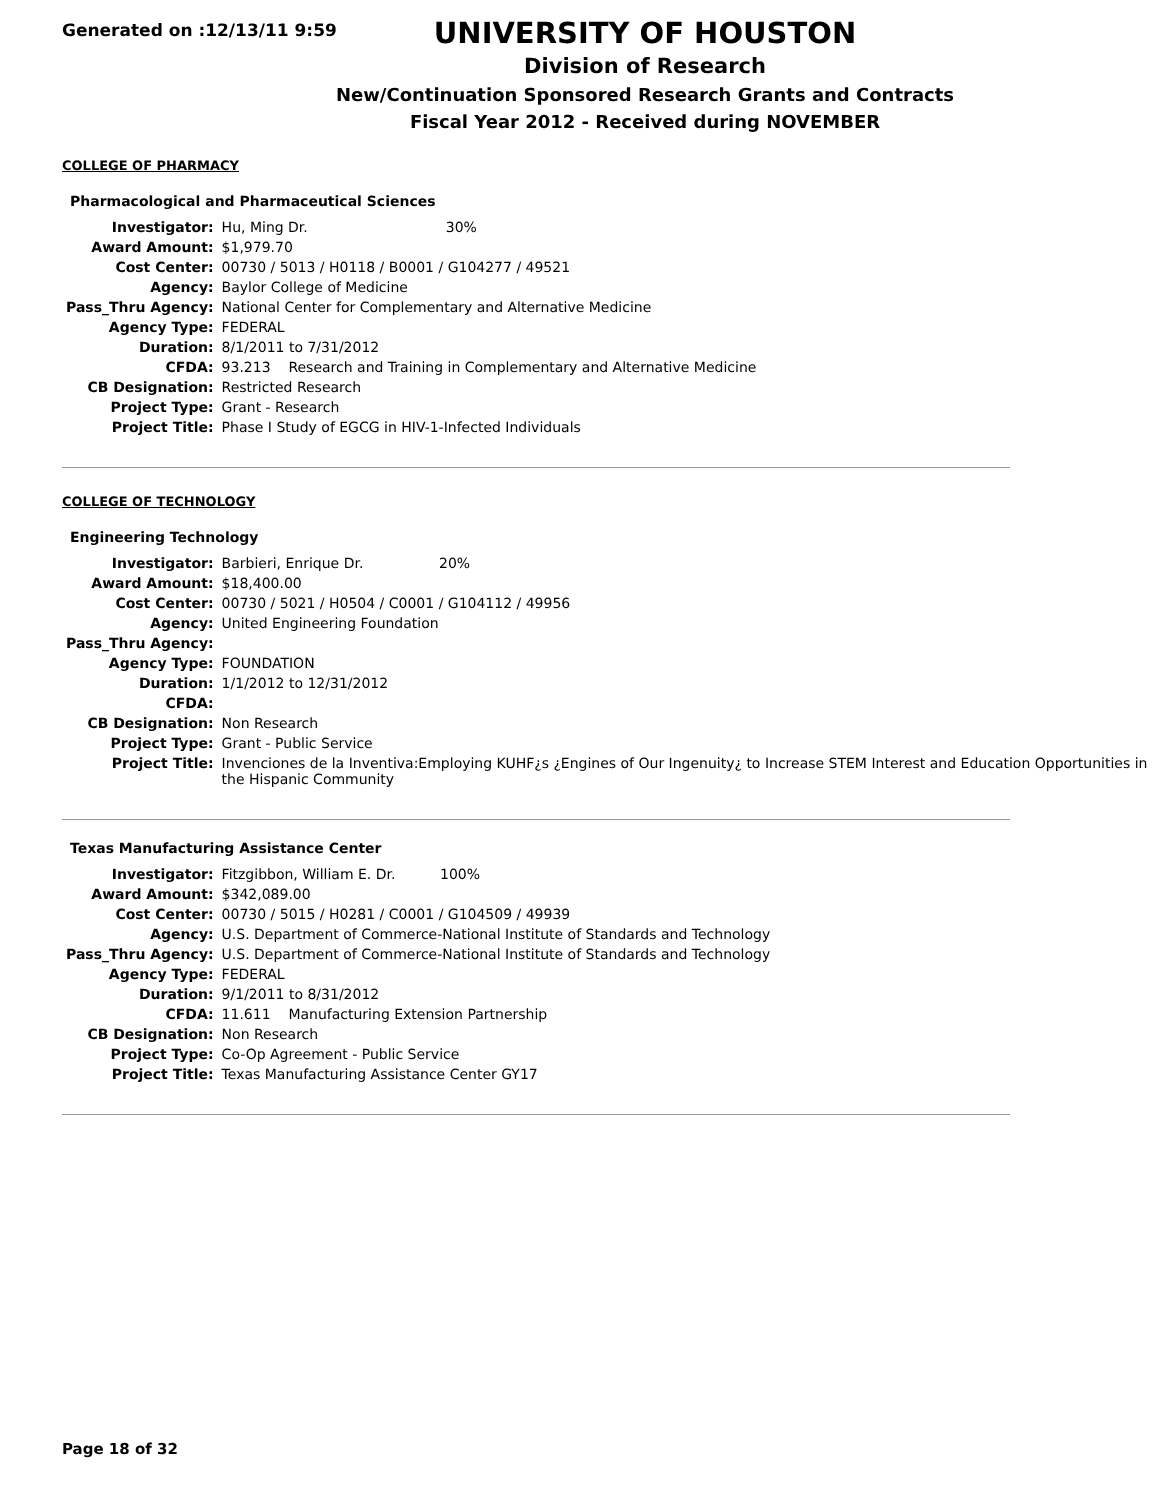Generated on :12/13/11 9:59
UNIVERSITY OF HOUSTON
Division of Research
New/Continuation Sponsored Research Grants and Contracts
Fiscal Year 2012 - Received during NOVEMBER
COLLEGE OF PHARMACY
Pharmacological and Pharmaceutical Sciences
| Investigator: | Hu, Ming Dr. 30% |
| Award Amount: | $1,979.70 |
| Cost Center: | 00730 / 5013 / H0118 / B0001 / G104277 / 49521 |
| Agency: | Baylor College of Medicine |
| Pass_Thru Agency: | National Center for Complementary and Alternative Medicine |
| Agency Type: | FEDERAL |
| Duration: | 8/1/2011 to 7/31/2012 |
| CFDA: | 93.213 Research and Training in Complementary and Alternative Medicine |
| CB Designation: | Restricted Research |
| Project Type: | Grant - Research |
| Project Title: | Phase I Study of EGCG in HIV-1-Infected Individuals |
COLLEGE OF TECHNOLOGY
Engineering Technology
| Investigator: | Barbieri, Enrique Dr. 20% |
| Award Amount: | $18,400.00 |
| Cost Center: | 00730 / 5021 / H0504 / C0001 / G104112 / 49956 |
| Agency: | United Engineering Foundation |
| Pass_Thru Agency: | |
| Agency Type: | FOUNDATION |
| Duration: | 1/1/2012 to 12/31/2012 |
| CFDA: | |
| CB Designation: | Non Research |
| Project Type: | Grant - Public Service |
| Project Title: | Invenciones de la Inventiva:Employing KUHF¿s ¿Engines of Our Ingenuity¿ to Increase STEM Interest and Education Opportunities in the Hispanic Community |
Texas Manufacturing Assistance Center
| Investigator: | Fitzgibbon, William E. Dr. 100% |
| Award Amount: | $342,089.00 |
| Cost Center: | 00730 / 5015 / H0281 / C0001 / G104509 / 49939 |
| Agency: | U.S. Department of Commerce-National Institute of Standards and Technology |
| Pass_Thru Agency: | U.S. Department of Commerce-National Institute of Standards and Technology |
| Agency Type: | FEDERAL |
| Duration: | 9/1/2011 to 8/31/2012 |
| CFDA: | 11.611 Manufacturing Extension Partnership |
| CB Designation: | Non Research |
| Project Type: | Co-Op Agreement - Public Service |
| Project Title: | Texas Manufacturing Assistance Center GY17 |
Page 18 of 32